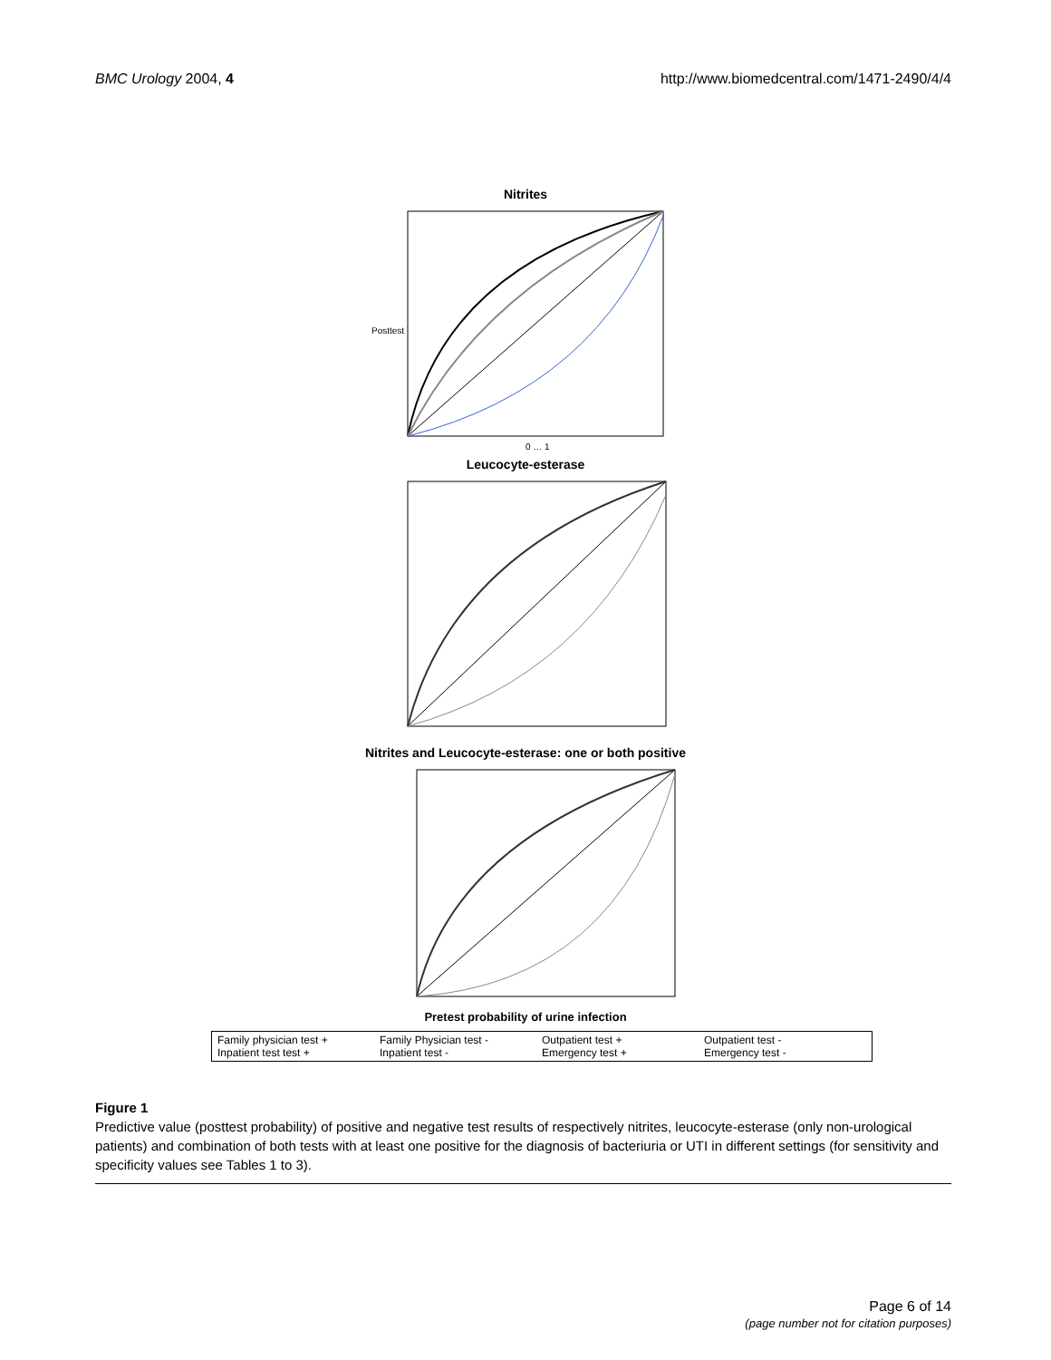BMC Urology 2004, 4 http://www.biomedcentral.com/1471-2490/4/4
Nitrites
Posttest
0 … 1
Leucocyte-esterase
Nitrites and Leucocyte-esterase: one or both positive
Pretest probability of urine infection
Family physician test + Family Physician test - Outpatient test + Outpatient test - Inpatient test test + Inpatient test - Emergency test + Emergency test -
Figure 1
Predictive value (posttest probability) of positive and negative test results of respectively nitrites, leucocyte-esterase (only non-urological patients) and combination of both tests with at least one positive for the diagnosis of bacteriuria or UTI in different settings (for sensitivity and specificity values see Tables 1 to 3).
Page 6 of 14
(page number not for citation purposes)